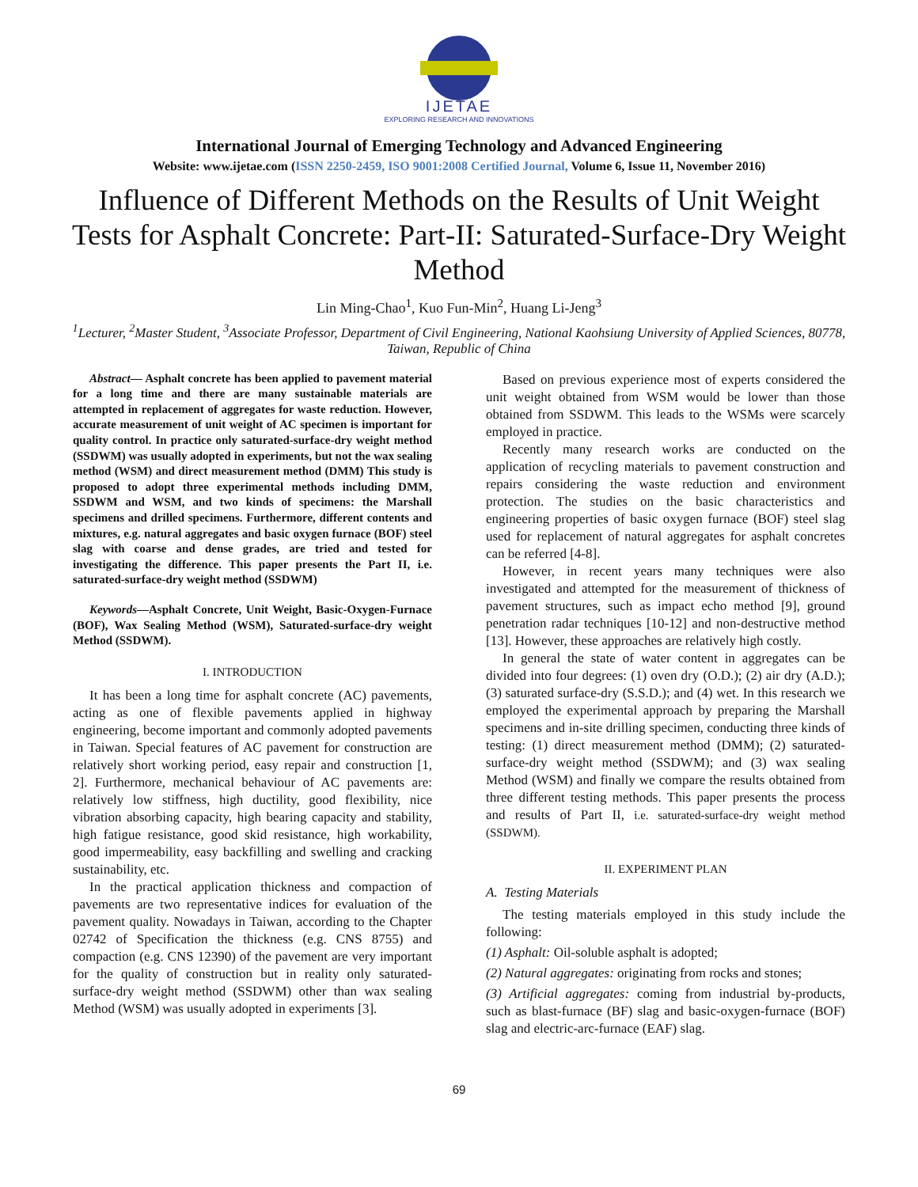IJETAE
EXPLORING RESEARCH AND INNOVATIONS
International Journal of Emerging Technology and Advanced Engineering
Website: www.ijetae.com (ISSN 2250-2459, ISO 9001:2008 Certified Journal, Volume 6, Issue 11, November 2016)
Influence of Different Methods on the Results of Unit Weight Tests for Asphalt Concrete: Part-II: Saturated-Surface-Dry Weight Method
Lin Ming-Chao<sup>1</sup>, Kuo Fun-Min<sup>2</sup>, Huang Li-Jeng<sup>3</sup>
<sup>1</sup> Lecturer, <sup>2</sup>Master Student, <sup>3</sup>Associate Professor, Department of Civil Engineering, National Kaohsiung University of Applied Sciences, 80778, Taiwan, Republic of China
Abstract— Asphalt concrete has been applied to pavement material for a long time and there are many sustainable materials are attempted in replacement of aggregates for waste reduction. However, accurate measurement of unit weight of AC specimen is important for quality control. In practice only saturated-surface-dry weight method (SSDWM) was usually adopted in experiments, but not the wax sealing method (WSM) and direct measurement method (DMM) This study is proposed to adopt three experimental methods including DMM, SSDWM and WSM, and two kinds of specimens: the Marshall specimens and drilled specimens. Furthermore, different contents and mixtures, e.g. natural aggregates and basic oxygen furnace (BOF) steel slag with coarse and dense grades, are tried and tested for investigating the difference. This paper presents the Part II, i.e. saturated-surface-dry weight method (SSDWM)
Keywords—Asphalt Concrete, Unit Weight, Basic-Oxygen-Furnace (BOF), Wax Sealing Method (WSM), Saturated-surface-dry weight Method (SSDWM).
I. INTRODUCTION
It has been a long time for asphalt concrete (AC) pavements, acting as one of flexible pavements applied in highway engineering, become important and commonly adopted pavements in Taiwan. Special features of AC pavement for construction are relatively short working period, easy repair and construction [1, 2]. Furthermore, mechanical behaviour of AC pavements are: relatively low stiffness, high ductility, good flexibility, nice vibration absorbing capacity, high bearing capacity and stability, high fatigue resistance, good skid resistance, high workability, good impermeability, easy backfilling and swelling and cracking sustainability, etc.
In the practical application thickness and compaction of pavements are two representative indices for evaluation of the pavement quality. Nowadays in Taiwan, according to the Chapter 02742 of Specification the thickness (e.g. CNS 8755) and compaction (e.g. CNS 12390) of the pavement are very important for the quality of construction but in reality only saturated-surface-dry weight method (SSDWM) other than wax sealing Method (WSM) was usually adopted in experiments [3].
Based on previous experience most of experts considered the unit weight obtained from WSM would be lower than those obtained from SSDWM. This leads to the WSMs were scarcely employed in practice.
Recently many research works are conducted on the application of recycling materials to pavement construction and repairs considering the waste reduction and environment protection. The studies on the basic characteristics and engineering properties of basic oxygen furnace (BOF) steel slag used for replacement of natural aggregates for asphalt concretes can be referred [4-8].
However, in recent years many techniques were also investigated and attempted for the measurement of thickness of pavement structures, such as impact echo method [9], ground penetration radar techniques [10-12] and non-destructive method [13]. However, these approaches are relatively high costly.
In general the state of water content in aggregates can be divided into four degrees: (1) oven dry (O.D.); (2) air dry (A.D.); (3) saturated surface-dry (S.S.D.); and (4) wet. In this research we employed the experimental approach by preparing the Marshall specimens and in-site drilling specimen, conducting three kinds of testing: (1) direct measurement method (DMM); (2) saturated-surface-dry weight method (SSDWM); and (3) wax sealing Method (WSM) and finally we compare the results obtained from three different testing methods. This paper presents the process and results of Part II, i.e. saturated-surface-dry weight method (SSDWM).
II. EXPERIMENT PLAN
A. Testing Materials
The testing materials employed in this study include the following:
(1) Asphalt: Oil-soluble asphalt is adopted;
(2) Natural aggregates: originating from rocks and stones;
(3) Artificial aggregates: coming from industrial by-products, such as blast-furnace (BF) slag and basic-oxygen-furnace (BOF) slag and electric-arc-furnace (EAF) slag.
69